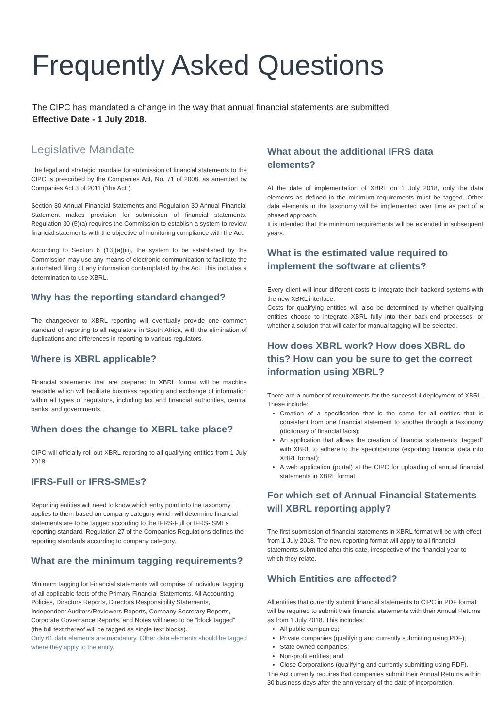Frequently Asked Questions
The CIPC has mandated a change in the way that annual financial statements are submitted,
Effective Date - 1 July 2018.
Legislative Mandate
The legal and strategic mandate for submission of financial statements to the CIPC is prescribed by the Companies Act, No. 71 of 2008, as amended by Companies Act 3 of 2011 (“the Act”).
Section 30 Annual Financial Statements and Regulation 30 Annual Financial Statement makes provision for submission of financial statements. Regulation 30 (5)(a) requires the Commission to establish a system to review financial statements with the objective of monitoring compliance with the Act.
According to Section 6 (13)(a)(iii), the system to be established by the Commission may use any means of electronic communication to facilitate the automated filing of any information contemplated by the Act. This includes a determination to use XBRL.
Why has the reporting standard changed?
The changeover to XBRL reporting will eventually provide one common standard of reporting to all regulators in South Africa, with the elimination of duplications and differences in reporting to various regulators.
Where is XBRL applicable?
Financial statements that are prepared in XBRL format will be machine readable which will facilitate business reporting and exchange of information within all types of regulators, including tax and financial authorities, central banks, and governments.
When does the change to XBRL take place?
CIPC will officially roll out XBRL reporting to all qualifying entities from 1 July 2018.
IFRS-Full or IFRS-SMEs?
Reporting entities will need to know which entry point into the taxonomy applies to them based on company category which will determine financial statements are to be tagged according to the IFRS-Full or IFRS- SMEs reporting standard. Regulation 27 of the Companies Regulations defines the reporting standards according to company category.
What are the minimum tagging requirements?
Minimum tagging for Financial statements will comprise of individual tagging of all applicable facts of the Primary Financial Statements. All Accounting Policies, Directors Reports, Directors Responsibility Statements, Independent Auditors/Reviewers Reports, Company Secretary Reports, Corporate Governance Reports, and Notes will need to be “block tagged” (the full text thereof will be tagged as single text blocks).
Only 61 data elements are mandatory. Other data elements should be tagged where they apply to the entity.
What about the additional IFRS data elements?
At the date of implementation of XBRL on 1 July 2018, only the data elements as defined in the minimum requirements must be tagged. Other data elements in the taxonomy will be implemented over time as part of a phased approach.
It is intended that the minimum requirements will be extended in subsequent years.
What is the estimated value required to implement the software at clients?
Every client will incur different costs to integrate their backend systems with the new XBRL interface.
Costs for qualifying entities will also be determined by whether qualifying entities choose to integrate XBRL fully into their back-end processes, or whether a solution that will cater for manual tagging will be selected.
How does XBRL work? How does XBRL do this? How can you be sure to get the correct information using XBRL?
There are a number of requirements for the successful deployment of XBRL. These include:
Creation of a specification that is the same for all entities that is consistent from one financial statement to another through a taxonomy (dictionary of financial facts);
An application that allows the creation of financial statements “tagged” with XBRL to adhere to the specifications (exporting financial data into XBRL format);
A web application (portal) at the CIPC for uploading of annual financial statements in XBRL format
For which set of Annual Financial Statements will XBRL reporting apply?
The first submission of financial statements in XBRL format will be with effect from 1 July 2018. The new reporting format will apply to all financial statements submitted after this date, irrespective of the financial year to which they relate.
Which Entities are affected?
All entities that currently submit financial statements to CIPC in PDF format will be required to submit their financial statements with their Annual Returns as from 1 July 2018. This includes:
All public companies;
Private companies (qualifying and currently submitting using PDF);
State owned companies;
Non-profit entities; and
Close Corporations (qualifying and currently submitting using PDF).
The Act currently requires that companies submit their Annual Returns within 30 business days after the anniversary of the date of incorporation.